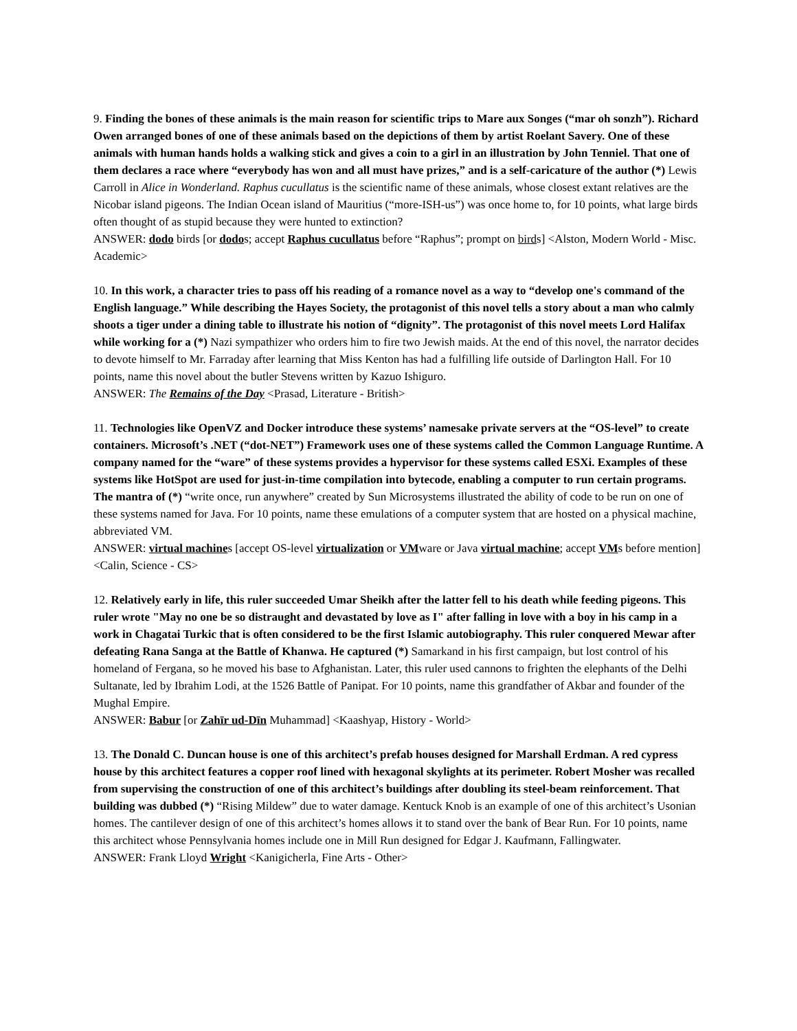9. Finding the bones of these animals is the main reason for scientific trips to Mare aux Songes (“mar oh sonzh”). Richard Owen arranged bones of one of these animals based on the depictions of them by artist Roelant Savery. One of these animals with human hands holds a walking stick and gives a coin to a girl in an illustration by John Tenniel. That one of them declares a race where “everybody has won and all must have prizes,” and is a self-caricature of the author (*) Lewis Carroll in Alice in Wonderland. Raphus cucullatus is the scientific name of these animals, whose closest extant relatives are the Nicobar island pigeons. The Indian Ocean island of Mauritius (“more-ISH-us”) was once home to, for 10 points, what large birds often thought of as stupid because they were hunted to extinction?
ANSWER: dodo birds [or dodos; accept Raphus cucullatus before “Raphus”; prompt on birds] <Alston, Modern World - Misc. Academic>
10. In this work, a character tries to pass off his reading of a romance novel as a way to “develop one's command of the English language.” While describing the Hayes Society, the protagonist of this novel tells a story about a man who calmly shoots a tiger under a dining table to illustrate his notion of “dignity”. The protagonist of this novel meets Lord Halifax while working for a (*) Nazi sympathizer who orders him to fire two Jewish maids. At the end of this novel, the narrator decides to devote himself to Mr. Farraday after learning that Miss Kenton has had a fulfilling life outside of Darlington Hall. For 10 points, name this novel about the butler Stevens written by Kazuo Ishiguro.
ANSWER: The Remains of the Day <Prasad, Literature - British>
11. Technologies like OpenVZ and Docker introduce these systems’ namesake private servers at the “OS-level” to create containers. Microsoft’s .NET (“dot-NET”) Framework uses one of these systems called the Common Language Runtime. A company named for the “ware” of these systems provides a hypervisor for these systems called ESXi. Examples of these systems like HotSpot are used for just-in-time compilation into bytecode, enabling a computer to run certain programs. The mantra of (*) “write once, run anywhere” created by Sun Microsystems illustrated the ability of code to be run on one of these systems named for Java. For 10 points, name these emulations of a computer system that are hosted on a physical machine, abbreviated VM.
ANSWER: virtual machines [accept OS-level virtualization or VMware or Java virtual machine; accept VMs before mention] <Calin, Science - CS>
12. Relatively early in life, this ruler succeeded Umar Sheikh after the latter fell to his death while feeding pigeons. This ruler wrote "May no one be so distraught and devastated by love as I" after falling in love with a boy in his camp in a work in Chagatai Turkic that is often considered to be the first Islamic autobiography. This ruler conquered Mewar after defeating Rana Sanga at the Battle of Khanwa. He captured (*) Samarkand in his first campaign, but lost control of his homeland of Fergana, so he moved his base to Afghanistan. Later, this ruler used cannons to frighten the elephants of the Delhi Sultanate, led by Ibrahim Lodi, at the 1526 Battle of Panipat. For 10 points, name this grandfather of Akbar and founder of the Mughal Empire.
ANSWER: Babur [or Zahīr ud-Dīn Muhammad] <Kaashyap, History - World>
13. The Donald C. Duncan house is one of this architect’s prefab houses designed for Marshall Erdman. A red cypress house by this architect features a copper roof lined with hexagonal skylights at its perimeter. Robert Mosher was recalled from supervising the construction of one of this architect’s buildings after doubling its steel-beam reinforcement. That building was dubbed (*) “Rising Mildew” due to water damage. Kentuck Knob is an example of one of this architect’s Usonian homes. The cantilever design of one of this architect’s homes allows it to stand over the bank of Bear Run. For 10 points, name this architect whose Pennsylvania homes include one in Mill Run designed for Edgar J. Kaufmann, Fallingwater.
ANSWER: Frank Lloyd Wright <Kanigicherla, Fine Arts - Other>